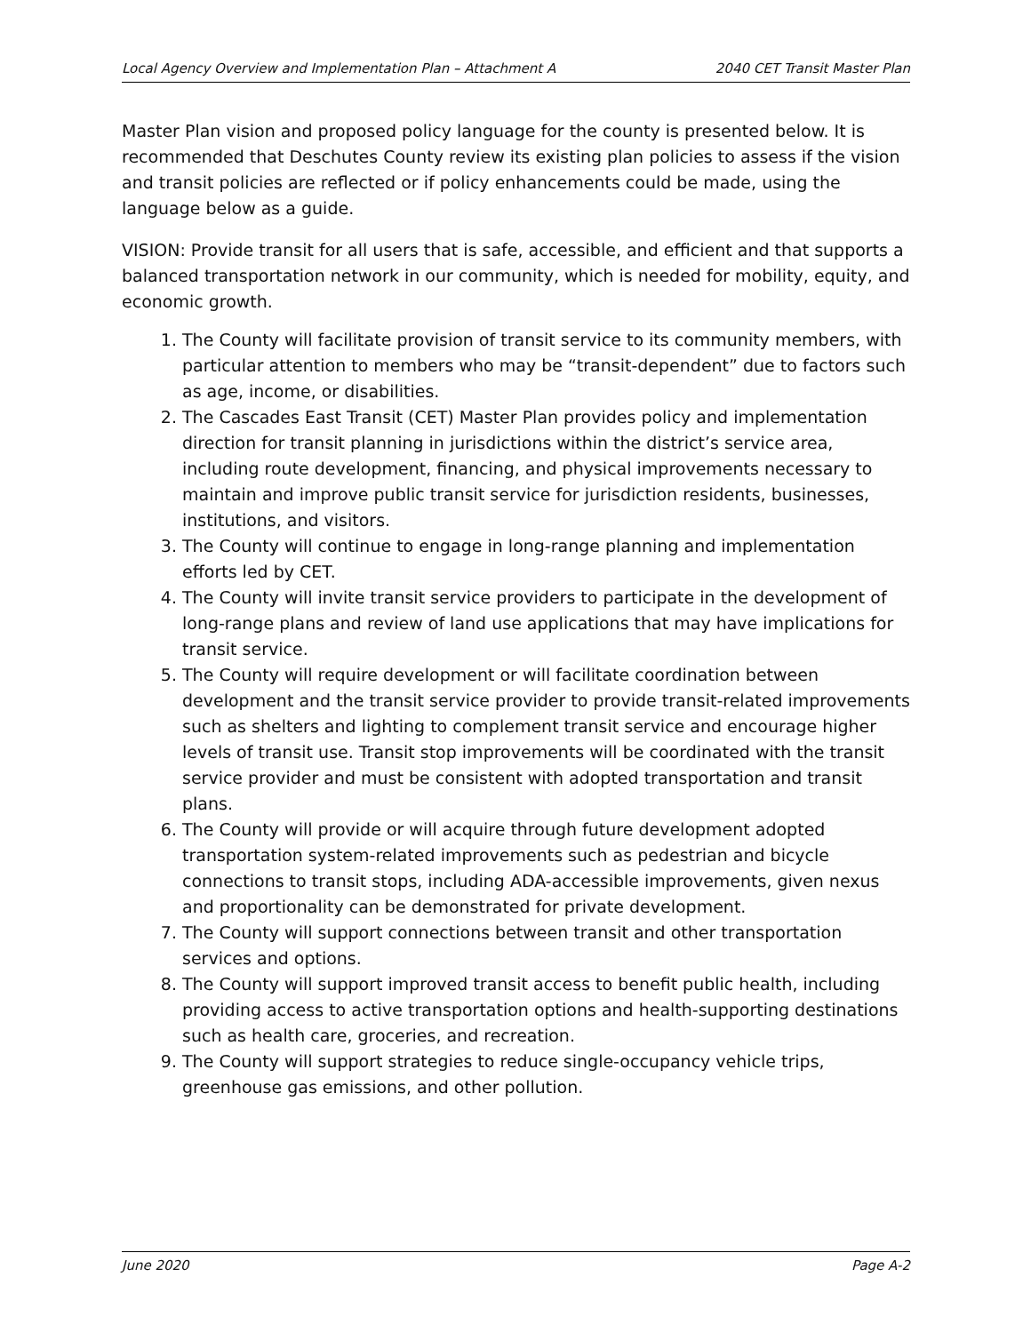Local Agency Overview and Implementation Plan – Attachment A 2040 CET Transit Master Plan
Master Plan vision and proposed policy language for the county is presented below. It is recommended that Deschutes County review its existing plan policies to assess if the vision and transit policies are reflected or if policy enhancements could be made, using the language below as a guide.
VISION: Provide transit for all users that is safe, accessible, and efficient and that supports a balanced transportation network in our community, which is needed for mobility, equity, and economic growth.
1. The County will facilitate provision of transit service to its community members, with particular attention to members who may be “transit-dependent” due to factors such as age, income, or disabilities.
2. The Cascades East Transit (CET) Master Plan provides policy and implementation direction for transit planning in jurisdictions within the district’s service area, including route development, financing, and physical improvements necessary to maintain and improve public transit service for jurisdiction residents, businesses, institutions, and visitors.
3. The County will continue to engage in long-range planning and implementation efforts led by CET.
4. The County will invite transit service providers to participate in the development of long-range plans and review of land use applications that may have implications for transit service.
5. The County will require development or will facilitate coordination between development and the transit service provider to provide transit-related improvements such as shelters and lighting to complement transit service and encourage higher levels of transit use. Transit stop improvements will be coordinated with the transit service provider and must be consistent with adopted transportation and transit plans.
6. The County will provide or will acquire through future development adopted transportation system-related improvements such as pedestrian and bicycle connections to transit stops, including ADA-accessible improvements, given nexus and proportionality can be demonstrated for private development.
7. The County will support connections between transit and other transportation services and options.
8. The County will support improved transit access to benefit public health, including providing access to active transportation options and health-supporting destinations such as health care, groceries, and recreation.
9. The County will support strategies to reduce single-occupancy vehicle trips, greenhouse gas emissions, and other pollution.
June 2020 Page A-2